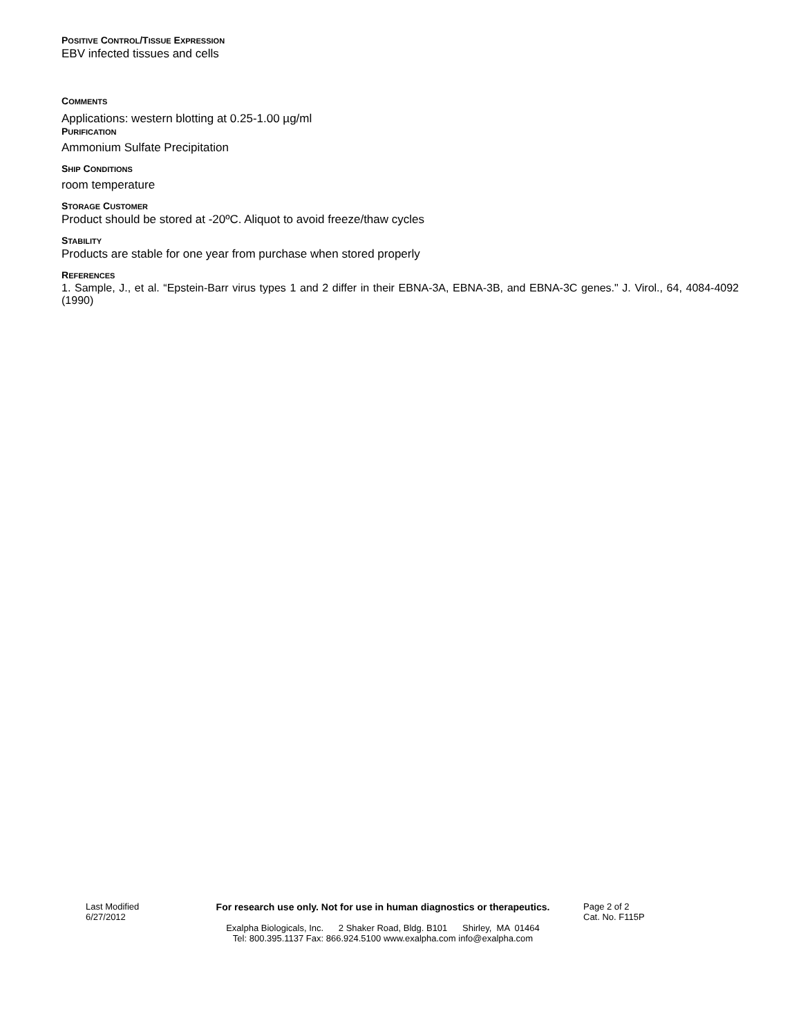POSITIVE CONTROL/TISSUE EXPRESSION
EBV infected tissues and cells
COMMENTS
Applications: western blotting at 0.25-1.00 µg/ml
PURIFICATION
Ammonium Sulfate Precipitation
SHIP CONDITIONS
room temperature
STORAGE CUSTOMER
Product should be stored at -20ºC. Aliquot to avoid freeze/thaw cycles
STABILITY
Products are stable for one year from purchase when stored properly
REFERENCES
1. Sample, J., et al. “Epstein-Barr virus types 1 and 2 differ in their EBNA-3A, EBNA-3B, and EBNA-3C genes." J. Virol., 64, 4084-4092 (1990)
Last Modified
6/27/2012
For research use only. Not for use in human diagnostics or therapeutics.
Exalpha Biologicals, Inc. 2 Shaker Road, Bldg. B101 Shirley, MA 01464
Tel: 800.395.1137 Fax: 866.924.5100 www.exalpha.com info@exalpha.com
Page 2 of 2
Cat. No. F115P